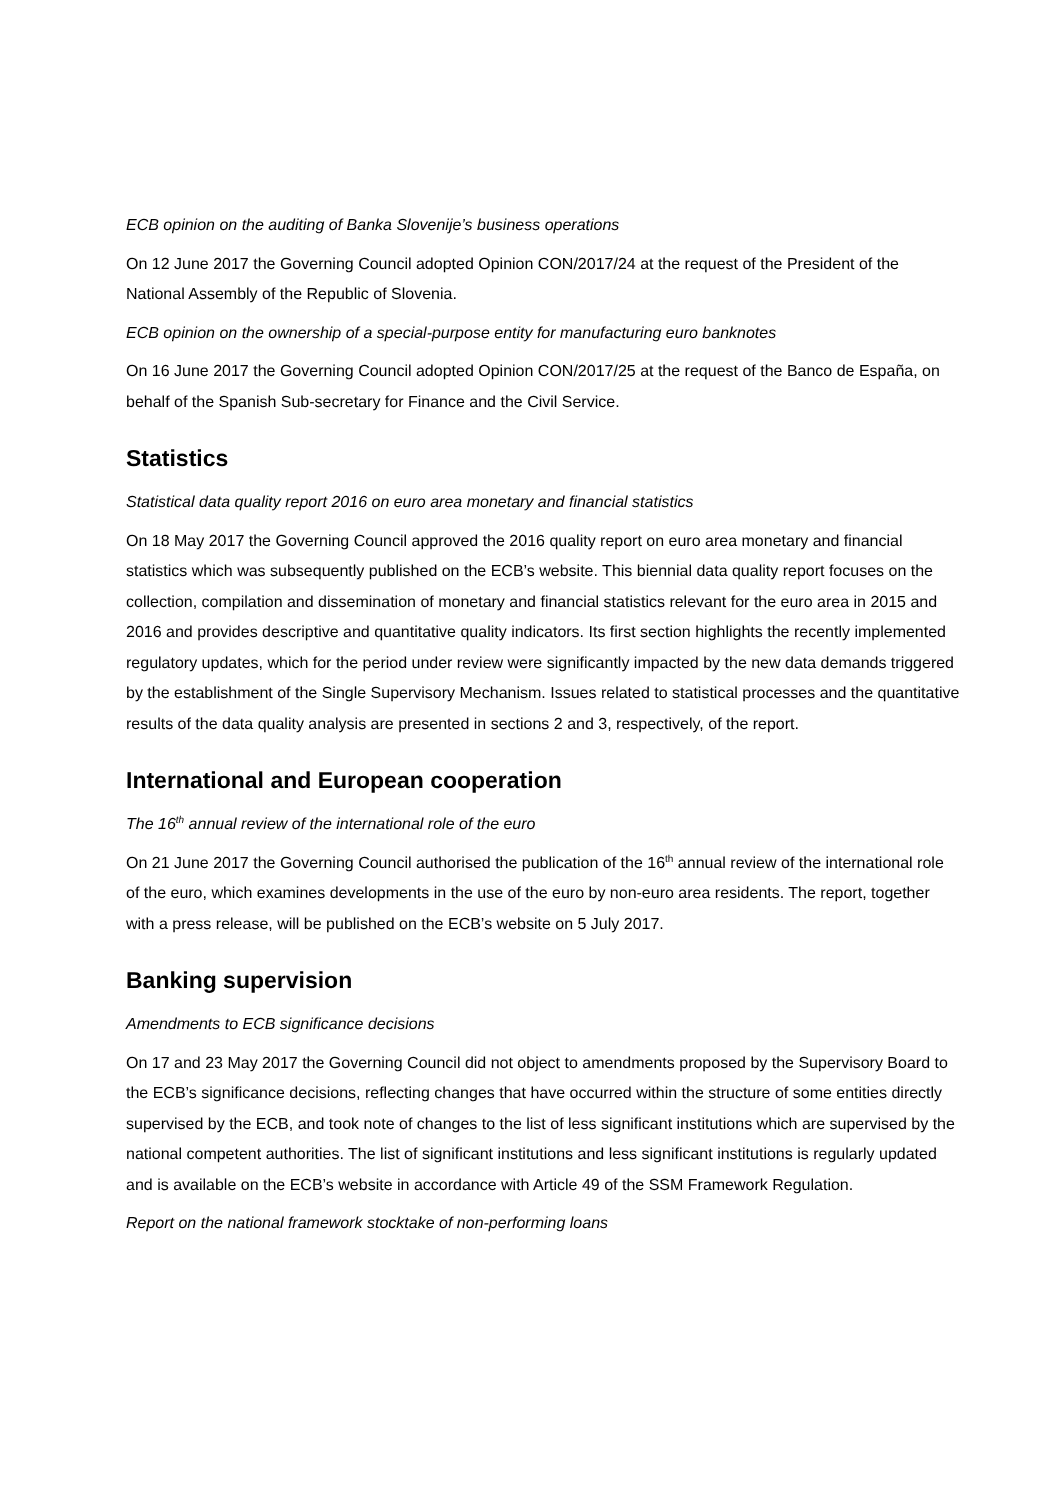ECB opinion on the auditing of Banka Slovenije’s business operations
On 12 June 2017 the Governing Council adopted Opinion CON/2017/24 at the request of the President of the National Assembly of the Republic of Slovenia.
ECB opinion on the ownership of a special-purpose entity for manufacturing euro banknotes
On 16 June 2017 the Governing Council adopted Opinion CON/2017/25 at the request of the Banco de España, on behalf of the Spanish Sub-secretary for Finance and the Civil Service.
Statistics
Statistical data quality report 2016 on euro area monetary and financial statistics
On 18 May 2017 the Governing Council approved the 2016 quality report on euro area monetary and financial statistics which was subsequently published on the ECB’s website. This biennial data quality report focuses on the collection, compilation and dissemination of monetary and financial statistics relevant for the euro area in 2015 and 2016 and provides descriptive and quantitative quality indicators. Its first section highlights the recently implemented regulatory updates, which for the period under review were significantly impacted by the new data demands triggered by the establishment of the Single Supervisory Mechanism. Issues related to statistical processes and the quantitative results of the data quality analysis are presented in sections 2 and 3, respectively, of the report.
International and European cooperation
The 16<sup>th</sup> annual review of the international role of the euro
On 21 June 2017 the Governing Council authorised the publication of the 16<sup>th</sup> annual review of the international role of the euro, which examines developments in the use of the euro by non-euro area residents. The report, together with a press release, will be published on the ECB’s website on 5 July 2017.
Banking supervision
Amendments to ECB significance decisions
On 17 and 23 May 2017 the Governing Council did not object to amendments proposed by the Supervisory Board to the ECB’s significance decisions, reflecting changes that have occurred within the structure of some entities directly supervised by the ECB, and took note of changes to the list of less significant institutions which are supervised by the national competent authorities. The list of significant institutions and less significant institutions is regularly updated and is available on the ECB’s website in accordance with Article 49 of the SSM Framework Regulation.
Report on the national framework stocktake of non-performing loans